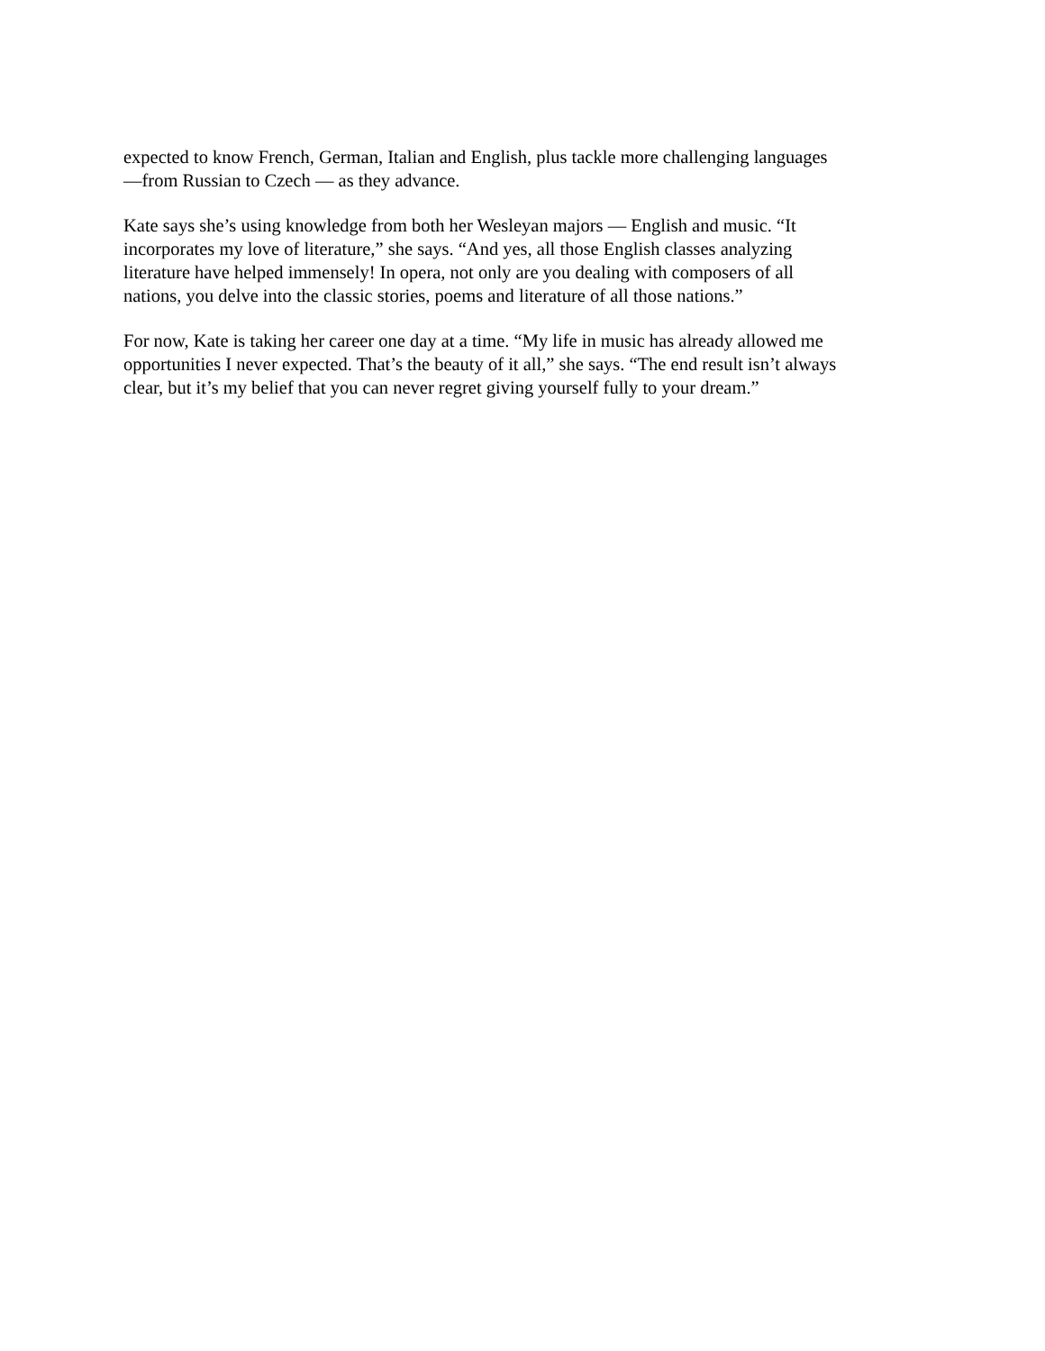expected to know French, German, Italian and English, plus tackle more challenging languages
—from Russian to Czech — as they advance.
Kate says she’s using knowledge from both her Wesleyan majors — English and music. “It
incorporates my love of literature,” she says. “And yes, all those English classes analyzing
literature have helped immensely! In opera, not only are you dealing with composers of all
nations, you delve into the classic stories, poems and literature of all those nations.”
For now, Kate is taking her career one day at a time. “My life in music has already allowed me
opportunities I never expected. That’s the beauty of it all,” she says. “The end result isn’t always
clear, but it’s my belief that you can never regret giving yourself fully to your dream.”